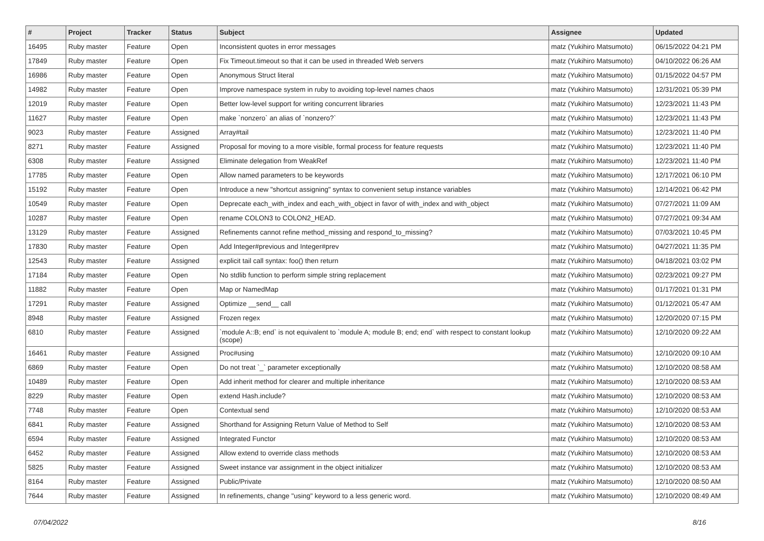| # | Project | Tracker | Status | Subject | Assignee | Updated |
| --- | --- | --- | --- | --- | --- | --- |
| 16495 | Ruby master | Feature | Open | Inconsistent quotes in error messages | matz (Yukihiro Matsumoto) | 06/15/2022 04:21 PM |
| 17849 | Ruby master | Feature | Open | Fix Timeout.timeout so that it can be used in threaded Web servers | matz (Yukihiro Matsumoto) | 04/10/2022 06:26 AM |
| 16986 | Ruby master | Feature | Open | Anonymous Struct literal | matz (Yukihiro Matsumoto) | 01/15/2022 04:57 PM |
| 14982 | Ruby master | Feature | Open | Improve namespace system in ruby to avoiding top-level names chaos | matz (Yukihiro Matsumoto) | 12/31/2021 05:39 PM |
| 12019 | Ruby master | Feature | Open | Better low-level support for writing concurrent libraries | matz (Yukihiro Matsumoto) | 12/23/2021 11:43 PM |
| 11627 | Ruby master | Feature | Open | make `nonzero` an alias of `nonzero?` | matz (Yukihiro Matsumoto) | 12/23/2021 11:43 PM |
| 9023 | Ruby master | Feature | Assigned | Array#tail | matz (Yukihiro Matsumoto) | 12/23/2021 11:40 PM |
| 8271 | Ruby master | Feature | Assigned | Proposal for moving to a more visible, formal process for feature requests | matz (Yukihiro Matsumoto) | 12/23/2021 11:40 PM |
| 6308 | Ruby master | Feature | Assigned | Eliminate delegation from WeakRef | matz (Yukihiro Matsumoto) | 12/23/2021 11:40 PM |
| 17785 | Ruby master | Feature | Open | Allow named parameters to be keywords | matz (Yukihiro Matsumoto) | 12/17/2021 06:10 PM |
| 15192 | Ruby master | Feature | Open | Introduce a new "shortcut assigning" syntax to convenient setup instance variables | matz (Yukihiro Matsumoto) | 12/14/2021 06:42 PM |
| 10549 | Ruby master | Feature | Open | Deprecate each_with_index and each_with_object in favor of with_index and with_object | matz (Yukihiro Matsumoto) | 07/27/2021 11:09 AM |
| 10287 | Ruby master | Feature | Open | rename COLON3 to COLON2_HEAD. | matz (Yukihiro Matsumoto) | 07/27/2021 09:34 AM |
| 13129 | Ruby master | Feature | Assigned | Refinements cannot refine method_missing and respond_to_missing? | matz (Yukihiro Matsumoto) | 07/03/2021 10:45 PM |
| 17830 | Ruby master | Feature | Open | Add Integer#previous and Integer#prev | matz (Yukihiro Matsumoto) | 04/27/2021 11:35 PM |
| 12543 | Ruby master | Feature | Assigned | explicit tail call syntax: foo() then return | matz (Yukihiro Matsumoto) | 04/18/2021 03:02 PM |
| 17184 | Ruby master | Feature | Open | No stdlib function to perform simple string replacement | matz (Yukihiro Matsumoto) | 02/23/2021 09:27 PM |
| 11882 | Ruby master | Feature | Open | Map or NamedMap | matz (Yukihiro Matsumoto) | 01/17/2021 01:31 PM |
| 17291 | Ruby master | Feature | Assigned | Optimize __send__ call | matz (Yukihiro Matsumoto) | 01/12/2021 05:47 AM |
| 8948 | Ruby master | Feature | Assigned | Frozen regex | matz (Yukihiro Matsumoto) | 12/20/2020 07:15 PM |
| 6810 | Ruby master | Feature | Assigned | `module A::B; end` is not equivalent to `module A; module B; end; end` with respect to constant lookup (scope) | matz (Yukihiro Matsumoto) | 12/10/2020 09:22 AM |
| 16461 | Ruby master | Feature | Assigned | Proc#using | matz (Yukihiro Matsumoto) | 12/10/2020 09:10 AM |
| 6869 | Ruby master | Feature | Open | Do not treat `_` parameter exceptionally | matz (Yukihiro Matsumoto) | 12/10/2020 08:58 AM |
| 10489 | Ruby master | Feature | Open | Add inherit method for clearer and multiple inheritance | matz (Yukihiro Matsumoto) | 12/10/2020 08:53 AM |
| 8229 | Ruby master | Feature | Open | extend Hash.include? | matz (Yukihiro Matsumoto) | 12/10/2020 08:53 AM |
| 7748 | Ruby master | Feature | Open | Contextual send | matz (Yukihiro Matsumoto) | 12/10/2020 08:53 AM |
| 6841 | Ruby master | Feature | Assigned | Shorthand for Assigning Return Value of Method to Self | matz (Yukihiro Matsumoto) | 12/10/2020 08:53 AM |
| 6594 | Ruby master | Feature | Assigned | Integrated Functor | matz (Yukihiro Matsumoto) | 12/10/2020 08:53 AM |
| 6452 | Ruby master | Feature | Assigned | Allow extend to override class methods | matz (Yukihiro Matsumoto) | 12/10/2020 08:53 AM |
| 5825 | Ruby master | Feature | Assigned | Sweet instance var assignment in the object initializer | matz (Yukihiro Matsumoto) | 12/10/2020 08:53 AM |
| 8164 | Ruby master | Feature | Assigned | Public/Private | matz (Yukihiro Matsumoto) | 12/10/2020 08:50 AM |
| 7644 | Ruby master | Feature | Assigned | In refinements, change "using" keyword to a less generic word. | matz (Yukihiro Matsumoto) | 12/10/2020 08:49 AM |
07/04/2022 8/16